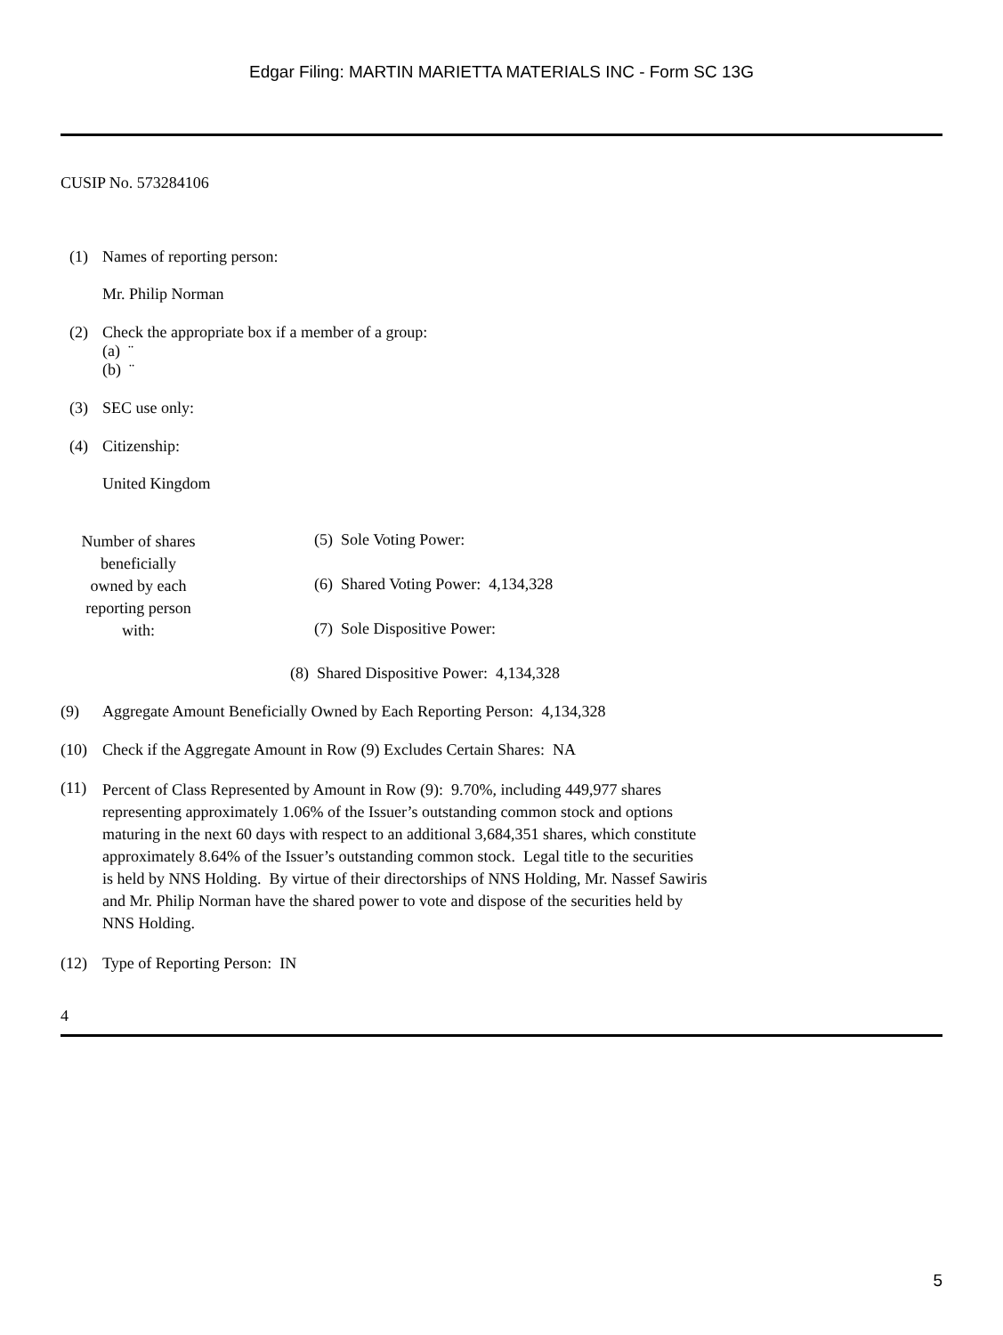Edgar Filing: MARTIN MARIETTA MATERIALS INC - Form SC 13G
CUSIP No. 573284106
(1) Names of reporting person:
Mr. Philip Norman
(2) Check the appropriate box if a member of a group:
(a) ¨
(b) ¨
(3) SEC use only:
(4) Citizenship:
United Kingdom
| Number of shares beneficially owned by each reporting person with: | (5) Sole Voting Power: |
| | (6) Shared Voting Power: 4,134,328 |
| | (7) Sole Dispositive Power: |
| | (8) Shared Dispositive Power: 4,134,328 |
(9) Aggregate Amount Beneficially Owned by Each Reporting Person: 4,134,328
(10) Check if the Aggregate Amount in Row (9) Excludes Certain Shares: NA
(11)
Percent of Class Represented by Amount in Row (9): 9.70%, including 449,977 shares representing approximately 1.06% of the Issuer’s outstanding common stock and options maturing in the next 60 days with respect to an additional 3,684,351 shares, which constitute approximately 8.64% of the Issuer’s outstanding common stock. Legal title to the securities is held by NNS Holding. By virtue of their directorships of NNS Holding, Mr. Nassef Sawiris and Mr. Philip Norman have the shared power to vote and dispose of the securities held by NNS Holding.
(12) Type of Reporting Person: IN
4
5